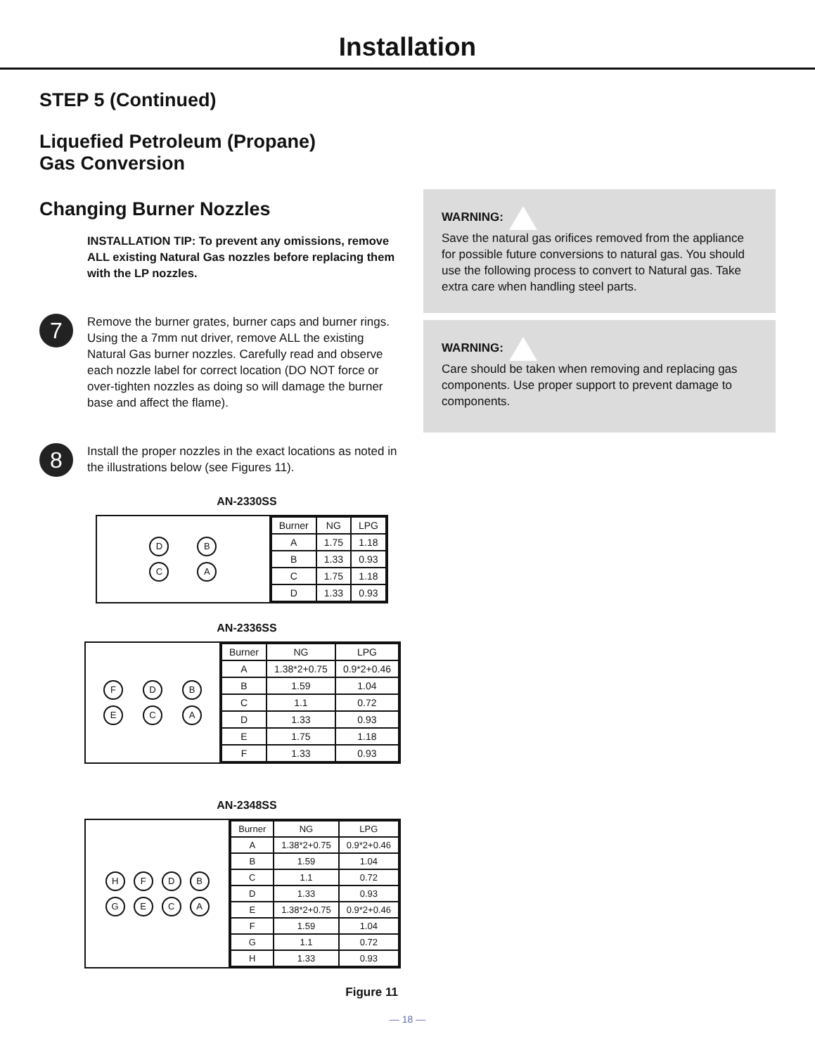Installation
STEP 5 (Continued)
Liquefied Petroleum (Propane)
Gas Conversion
Changing Burner Nozzles
INSTALLATION TIP: To prevent any omissions, remove ALL existing Natural Gas nozzles before replacing them with the LP nozzles.
7
Remove the burner grates, burner caps and burner rings. Using the a 7mm nut driver, remove ALL the existing Natural Gas burner nozzles. Carefully read and observe each nozzle label for correct location (DO NOT force or over-tighten nozzles as doing so will damage the burner base and affect the flame).
8
Install the proper nozzles in the exact locations as noted in the illustrations below (see Figures 11).
AN-2330SS
D
B
C
A
| Burner | NG | LPG |
| --- | --- | --- |
| A | 1.75 | 1.18 |
| B | 1.33 | 0.93 |
| C | 1.75 | 1.18 |
| D | 1.33 | 0.93 |
AN-2336SS
F
D
B
E
C
A
| Burner | NG | LPG |
| --- | --- | --- |
| A | 1.38*2+0.75 | 0.9*2+0.46 |
| B | 1.59 | 1.04 |
| C | 1.1 | 0.72 |
| D | 1.33 | 0.93 |
| E | 1.75 | 1.18 |
| F | 1.33 | 0.93 |
AN-2348SS
H
F
D
B
G
E
C
A
| Burner | NG | LPG |
| --- | --- | --- |
| A | 1.38*2+0.75 | 0.9*2+0.46 |
| B | 1.59 | 1.04 |
| C | 1.1 | 0.72 |
| D | 1.33 | 0.93 |
| E | 1.38*2+0.75 | 0.9*2+0.46 |
| F | 1.59 | 1.04 |
| G | 1.1 | 0.72 |
| H | 1.33 | 0.93 |
Figure 11
WARNING:
Save the natural gas orifices removed from the appliance for possible future conversions to natural gas. You should use the following process to convert to Natural gas. Take extra care when handling steel parts.
WARNING:
Care should be taken when removing and replacing gas components. Use proper support to prevent damage to components.
— 18 —